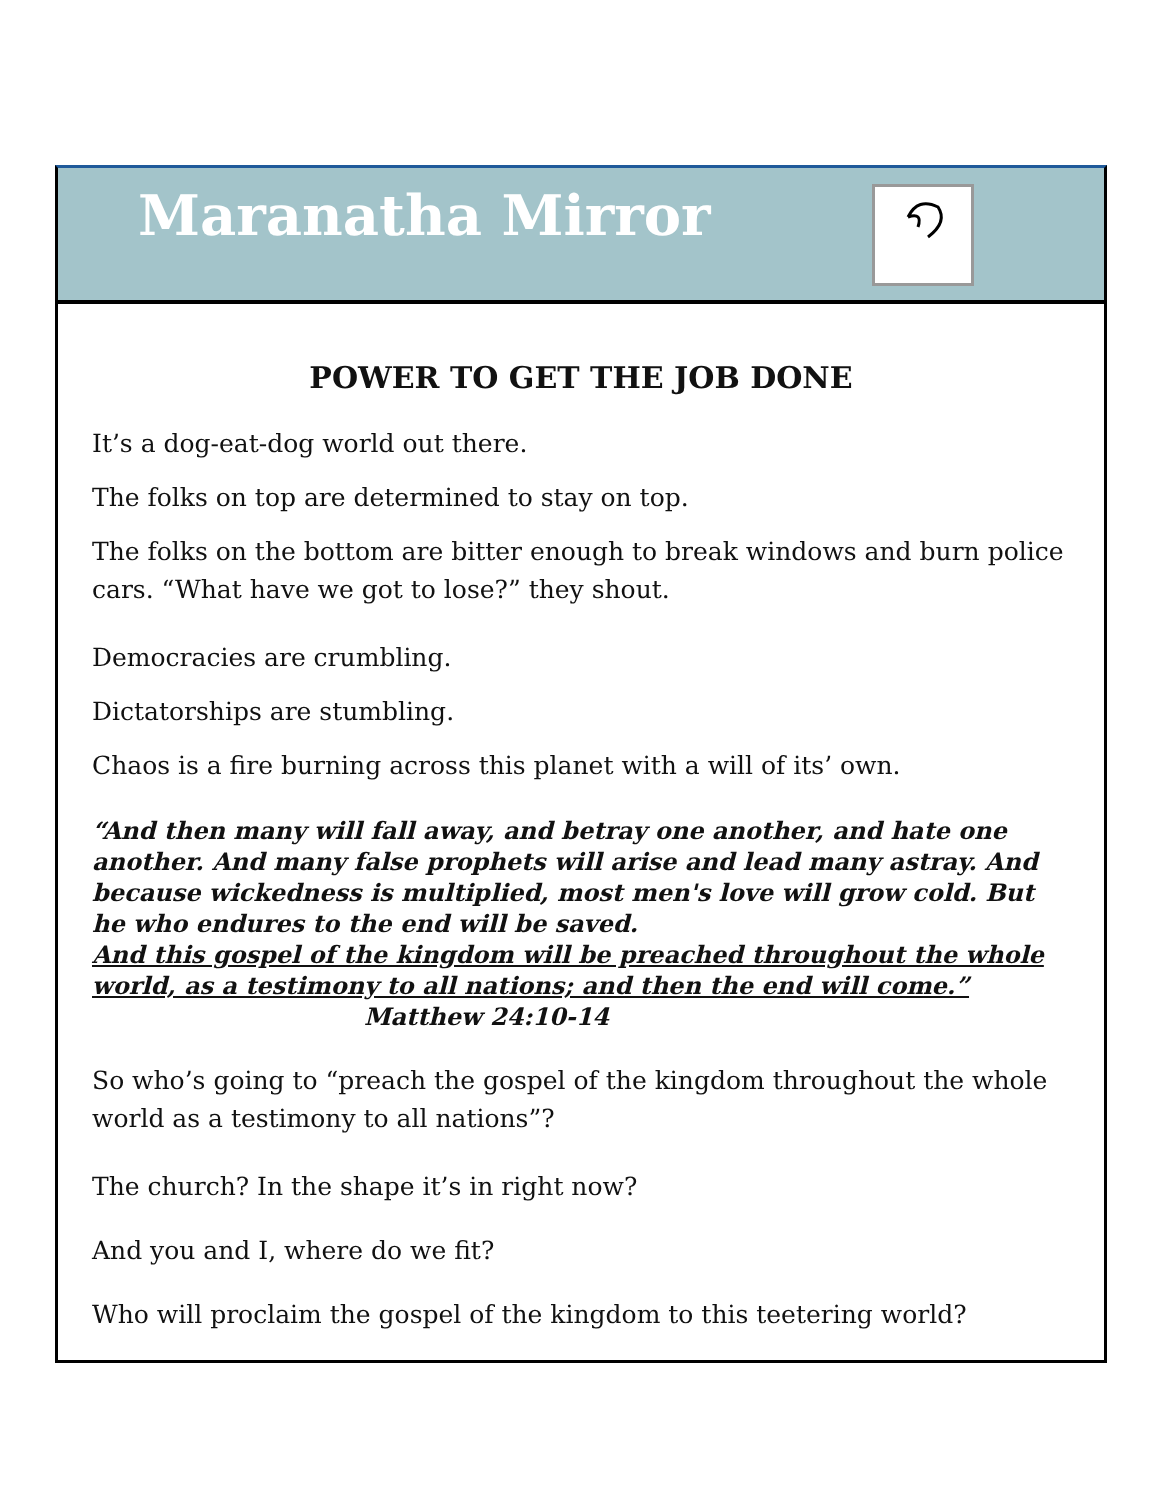Maranatha Mirror
POWER TO GET THE JOB DONE
It’s a dog-eat-dog world out there.
The folks on top are determined to stay on top.
The folks on the bottom are bitter enough to break windows and burn police cars. “What have we got to lose?” they shout.
Democracies are crumbling.
Dictatorships are stumbling.
Chaos is a fire burning across this planet with a will of its’ own.
“And then many will fall away, and betray one another, and hate one another. And many false prophets will arise and lead many astray. And because wickedness is multiplied, most men's love will grow cold. But he who endures to the end will be saved.
And this gospel of the kingdom will be preached throughout the whole world, as a testimony to all nations; and then the end will come.”
Matthew 24:10-14
So who’s going to “preach the gospel of the kingdom throughout the whole world as a testimony to all nations”?
The church? In the shape it’s in right now?
And you and I, where do we fit?
Who will proclaim the gospel of the kingdom to this teetering world?